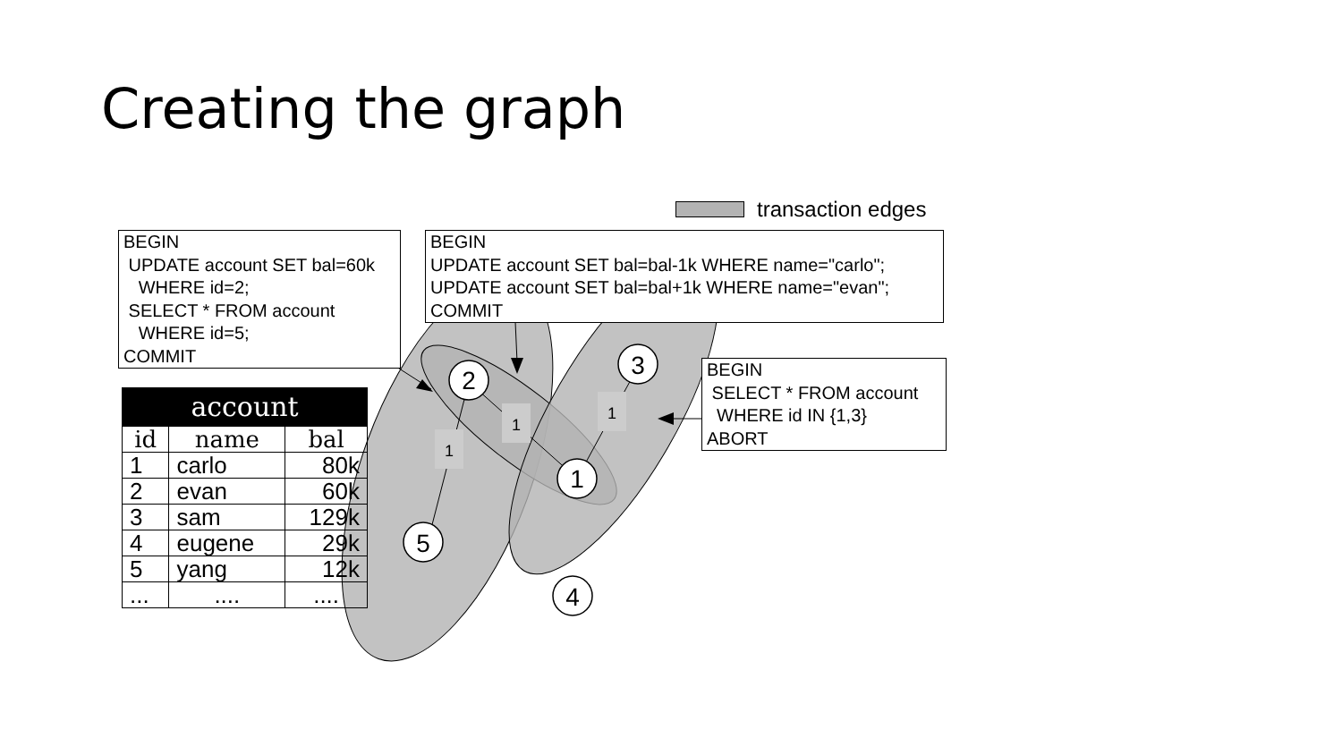Creating the graph
1
1
1
2
3
1
5
4
transaction edges
BEGIN UPDATE account SET bal=60k WHERE id=2; SELECT * FROM account WHERE id=5; COMMIT
BEGIN UPDATE account SET bal=bal-1k WHERE name="carlo"; UPDATE account SET bal=bal+1k WHERE name="evan"; COMMIT
BEGIN SELECT * FROM account WHERE id IN {1,3} ABORT
| account | | |
| --- | --- | --- |
| id | name | bal |
| 1 | carlo | 80k |
| 2 | evan | 60k |
| 3 | sam | 129k |
| 4 | eugene | 29k |
| 5 | yang | 12k |
| ... | .... | .... |